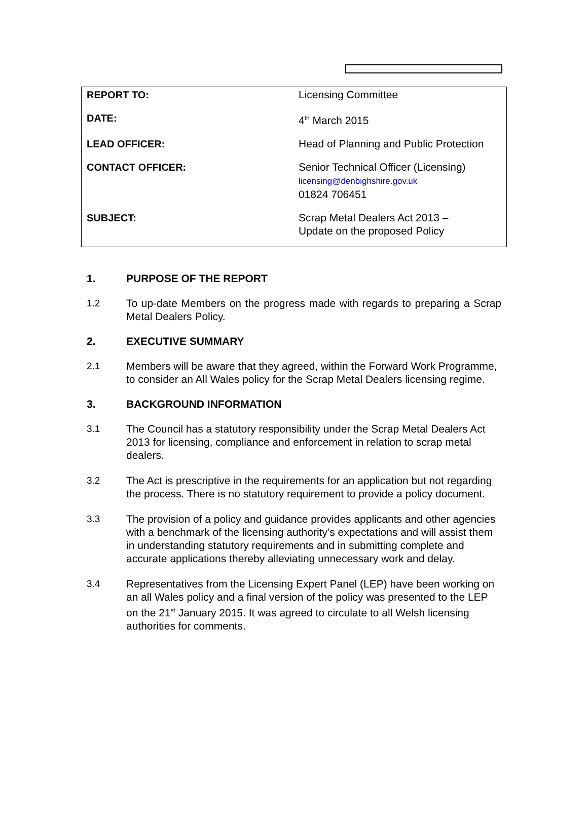| REPORT TO: | Licensing Committee |
| DATE: | 4<sup>th</sup> March 2015 |
| LEAD OFFICER: | Head of Planning and Public Protection |
| CONTACT OFFICER: | Senior Technical Officer (Licensing) licensing@denbighshire.gov.uk 01824 706451 |
| SUBJECT: | Scrap Metal Dealers Act 2013 – Update on the proposed Policy |
1. PURPOSE OF THE REPORT
1.2 To up-date Members on the progress made with regards to preparing a Scrap Metal Dealers Policy.
2. EXECUTIVE SUMMARY
2.1 Members will be aware that they agreed, within the Forward Work Programme, to consider an All Wales policy for the Scrap Metal Dealers licensing regime.
3. BACKGROUND INFORMATION
3.1 The Council has a statutory responsibility under the Scrap Metal Dealers Act 2013 for licensing, compliance and enforcement in relation to scrap metal dealers.
3.2 The Act is prescriptive in the requirements for an application but not regarding the process. There is no statutory requirement to provide a policy document.
3.3 The provision of a policy and guidance provides applicants and other agencies with a benchmark of the licensing authority’s expectations and will assist them in understanding statutory requirements and in submitting complete and accurate applications thereby alleviating unnecessary work and delay.
3.4 Representatives from the Licensing Expert Panel (LEP) have been working on an all Wales policy and a final version of the policy was presented to the LEP on the 21<sup>st</sup> January 2015. It was agreed to circulate to all Welsh licensing authorities for comments.